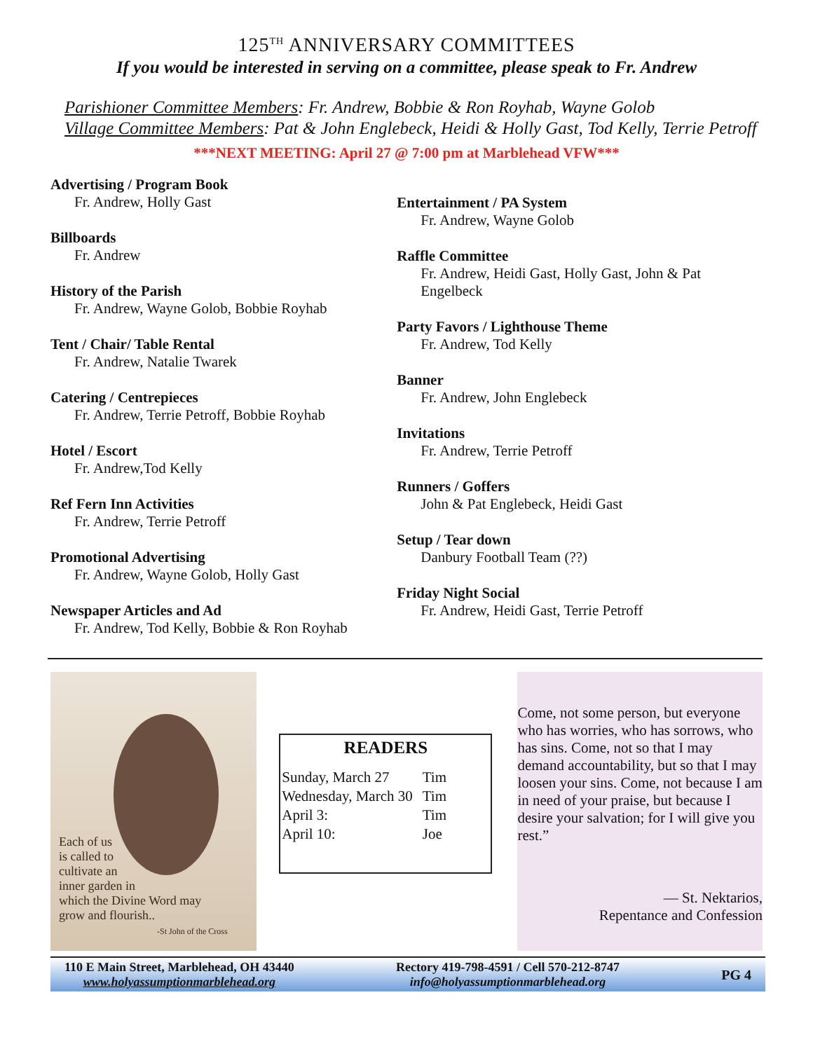125<sup>TH</sup> ANNIVERSARY COMMITTEES
If you would be interested in serving on a committee, please speak to Fr. Andrew
Parishioner Committee Members: Fr. Andrew, Bobbie & Ron Royhab, Wayne Golob
Village Committee Members: Pat & John Englebeck, Heidi & Holly Gast, Tod Kelly, Terrie Petroff
***NEXT MEETING: April 27 @ 7:00 pm at Marblehead VFW***
Advertising / Program Book
Fr. Andrew, Holly Gast
Billboards
Fr. Andrew
History of the Parish
Fr. Andrew, Wayne Golob, Bobbie Royhab
Tent / Chair/ Table Rental
Fr. Andrew, Natalie Twarek
Catering / Centrepieces
Fr. Andrew, Terrie Petroff, Bobbie Royhab
Hotel / Escort
Fr. Andrew,Tod Kelly
Ref Fern Inn Activities
Fr. Andrew, Terrie Petroff
Promotional Advertising
Fr. Andrew, Wayne Golob, Holly Gast
Newspaper Articles and Ad
Fr. Andrew, Tod Kelly, Bobbie & Ron Royhab
Entertainment / PA System
Fr. Andrew, Wayne Golob
Raffle Committee
Fr. Andrew, Heidi Gast, Holly Gast, John & Pat Engelbeck
Party Favors / Lighthouse Theme
Fr. Andrew, Tod Kelly
Banner
Fr. Andrew, John Englebeck
Invitations
Fr. Andrew, Terrie Petroff
Runners / Goffers
John & Pat Englebeck, Heidi Gast
Setup / Tear down
Danbury Football Team (??)
Friday Night Social
Fr. Andrew, Heidi Gast, Terrie Petroff
Each of us
is called to
cultivate an
inner garden in
which the Divine Word may
grow and flourish..
-St John of the Cross
READERS
| Sunday, March 27 | Tim |
| Wednesday, March 30 | Tim |
| April 3: | Tim |
| April 10: | Joe |
Come, not some person, but everyone who has worries, who has sorrows, who has sins. Come, not so that I may demand accountability, but so that I may loosen your sins. Come, not because I am in need of your praise, but because I desire your salvation; for I will give you rest.”
— St. Nektarios,
Repentance and Confession
110 E Main Street, Marblehead, OH 43440
www.holyassumptionmarblehead.org
Rectory 419-798-4591 / Cell 570-212-8747
info@holyassumptionmarblehead.org
PG 4